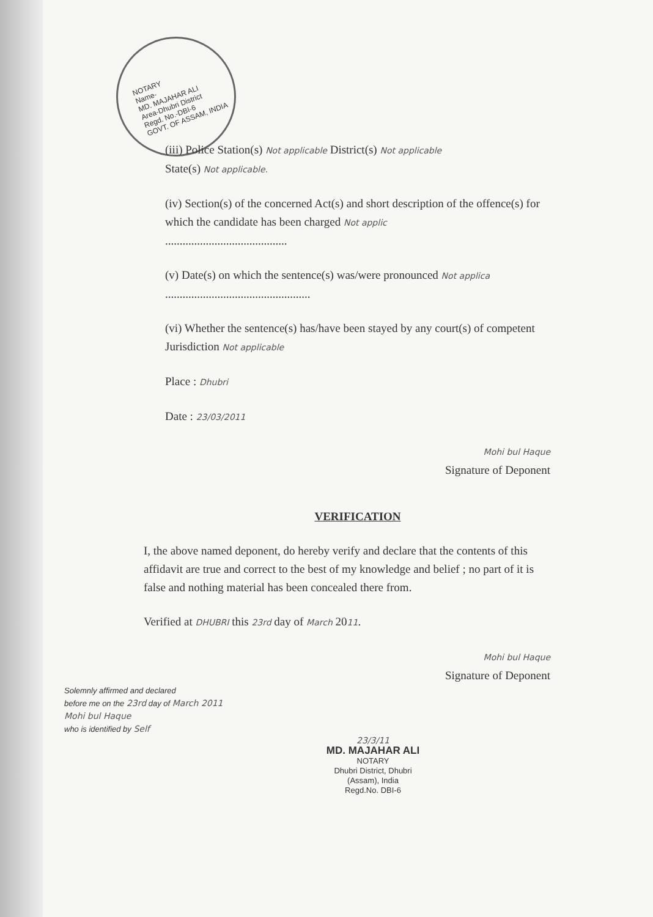NOTARY
Name-
MD. MAJAHAR ALI
Area-Dhubri District
Regd. No.-DBI-6
GOVT. OF ASSAM, INDIA
(iii) Police Station(s) Not applicable District(s) Not applicable
State(s) Not applicable.
(iv) Section(s) of the concerned Act(s) and short description of the offence(s) for which the candidate has been charged Not applic
..........................................
(v) Date(s) on which the sentence(s) was/were pronounced Not applica
..................................................
(vi) Whether the sentence(s) has/have been stayed by any court(s) of competent Jurisdiction Not applicable
Place : Dhubri
Date : 23/03/2011
Mohi bul Haque
Signature of Deponent
VERIFICATION
I, the above named deponent, do hereby verify and declare that the contents of this affidavit are true and correct to the best of my knowledge and belief ; no part of it is false and nothing material has been concealed there from.
Verified at DHUBRI this 23rd day of March 2011.
Mohi bul Haque
Signature of Deponent
Solemnly affirmed and declared
before me on the 23rd day of March 2011
Mohi bul Haque
who is identified by Self
23/3/11
MD. MAJAHAR ALI
NOTARY
Dhubri District, Dhubri
(Assam), India
Regd.No. DBI-6